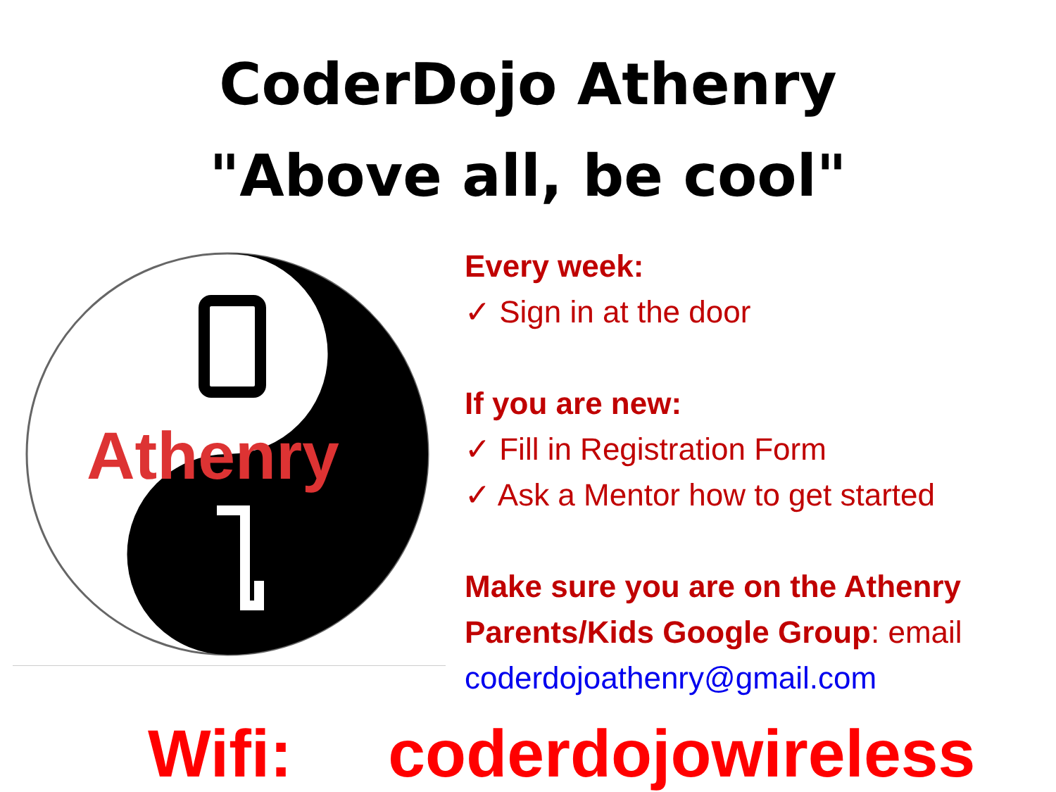CoderDojo Athenry
"Above all, be cool"
Athenry
Every week:
✓ Sign in at the door
If you are new:
✓ Fill in Registration Form
✓ Ask a Mentor how to get started
Make sure you are on the Athenry Parents/Kids Google Group: email coderdojoathenry@gmail.com
Wifi: coderdojowireless